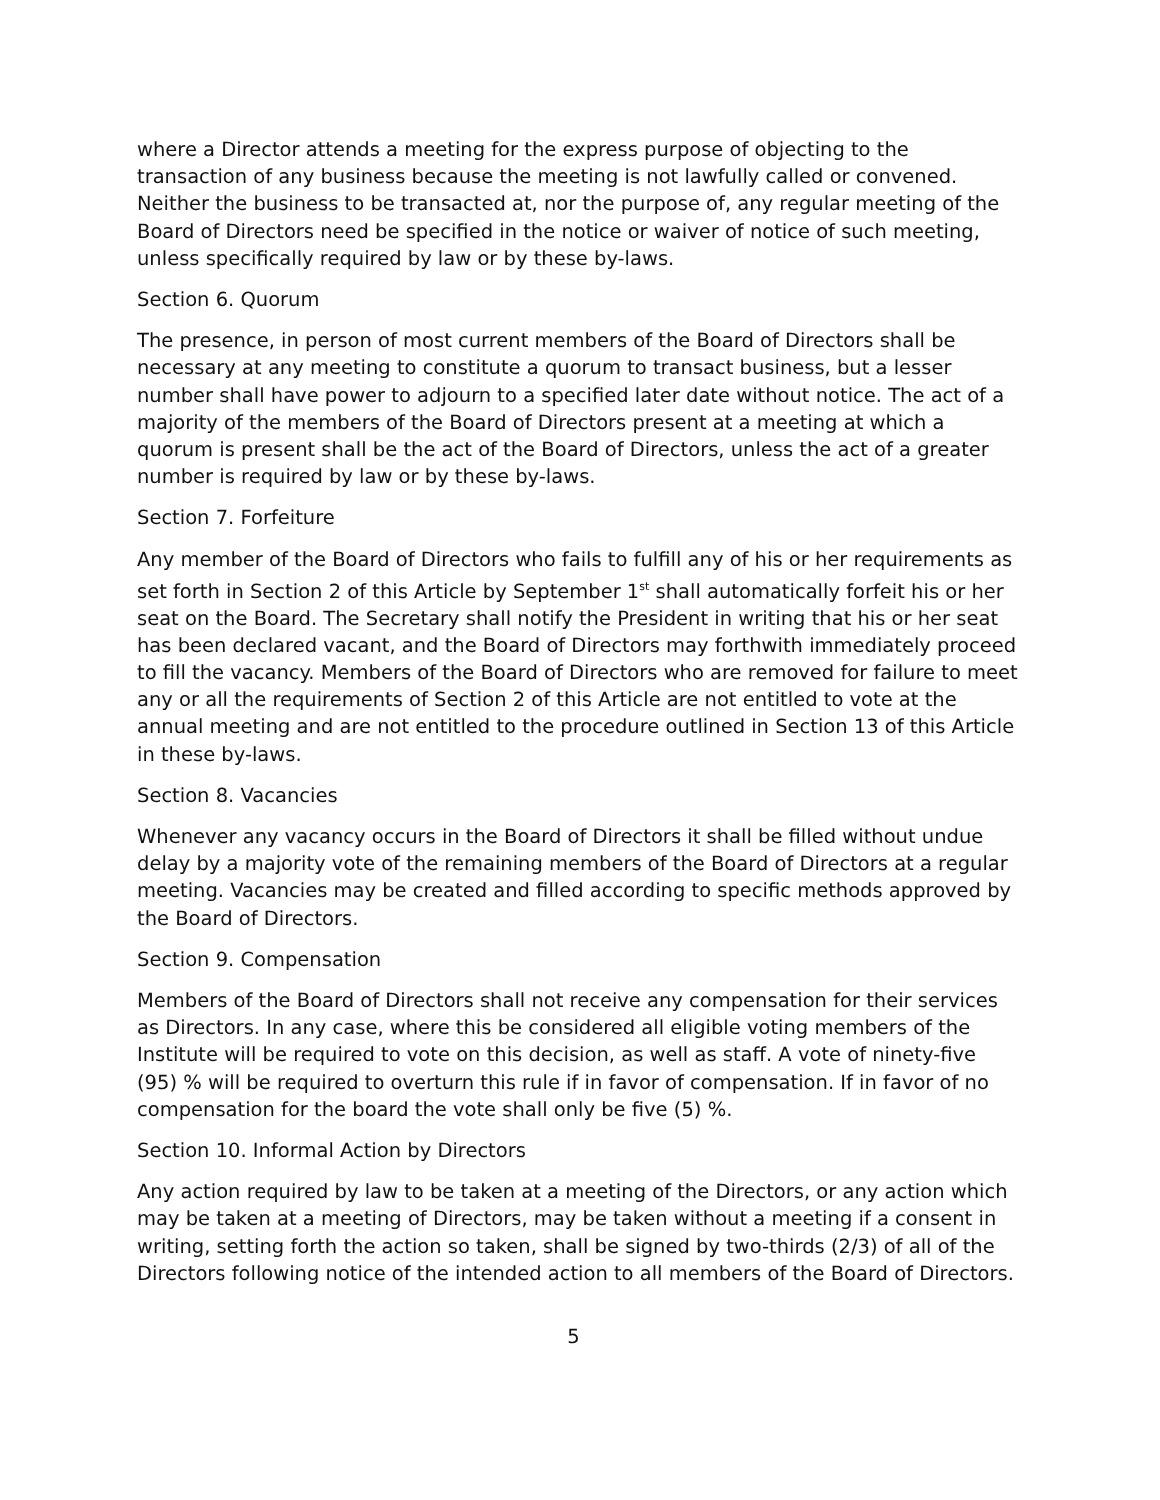where a Director attends a meeting for the express purpose of objecting to the transaction of any business because the meeting is not lawfully called or convened. Neither the business to be transacted at, nor the purpose of, any regular meeting of the Board of Directors need be specified in the notice or waiver of notice of such meeting, unless specifically required by law or by these by-laws.
Section 6. Quorum
The presence, in person of most current members of the Board of Directors shall be necessary at any meeting to constitute a quorum to transact business, but a lesser number shall have power to adjourn to a specified later date without notice. The act of a majority of the members of the Board of Directors present at a meeting at which a quorum is present shall be the act of the Board of Directors, unless the act of a greater number is required by law or by these by-laws.
Section 7. Forfeiture
Any member of the Board of Directors who fails to fulfill any of his or her requirements as set forth in Section 2 of this Article by September 1<sup>st</sup> shall automatically forfeit his or her seat on the Board. The Secretary shall notify the President in writing that his or her seat has been declared vacant, and the Board of Directors may forthwith immediately proceed to fill the vacancy. Members of the Board of Directors who are removed for failure to meet any or all the requirements of Section 2 of this Article are not entitled to vote at the annual meeting and are not entitled to the procedure outlined in Section 13 of this Article in these by-laws.
Section 8. Vacancies
Whenever any vacancy occurs in the Board of Directors it shall be filled without undue delay by a majority vote of the remaining members of the Board of Directors at a regular meeting. Vacancies may be created and filled according to specific methods approved by the Board of Directors.
Section 9. Compensation
Members of the Board of Directors shall not receive any compensation for their services as Directors. In any case, where this be considered all eligible voting members of the Institute will be required to vote on this decision, as well as staff. A vote of ninety-five (95) % will be required to overturn this rule if in favor of compensation. If in favor of no compensation for the board the vote shall only be five (5) %.
Section 10. Informal Action by Directors
Any action required by law to be taken at a meeting of the Directors, or any action which may be taken at a meeting of Directors, may be taken without a meeting if a consent in writing, setting forth the action so taken, shall be signed by two-thirds (2/3) of all of the Directors following notice of the intended action to all members of the Board of Directors.
5